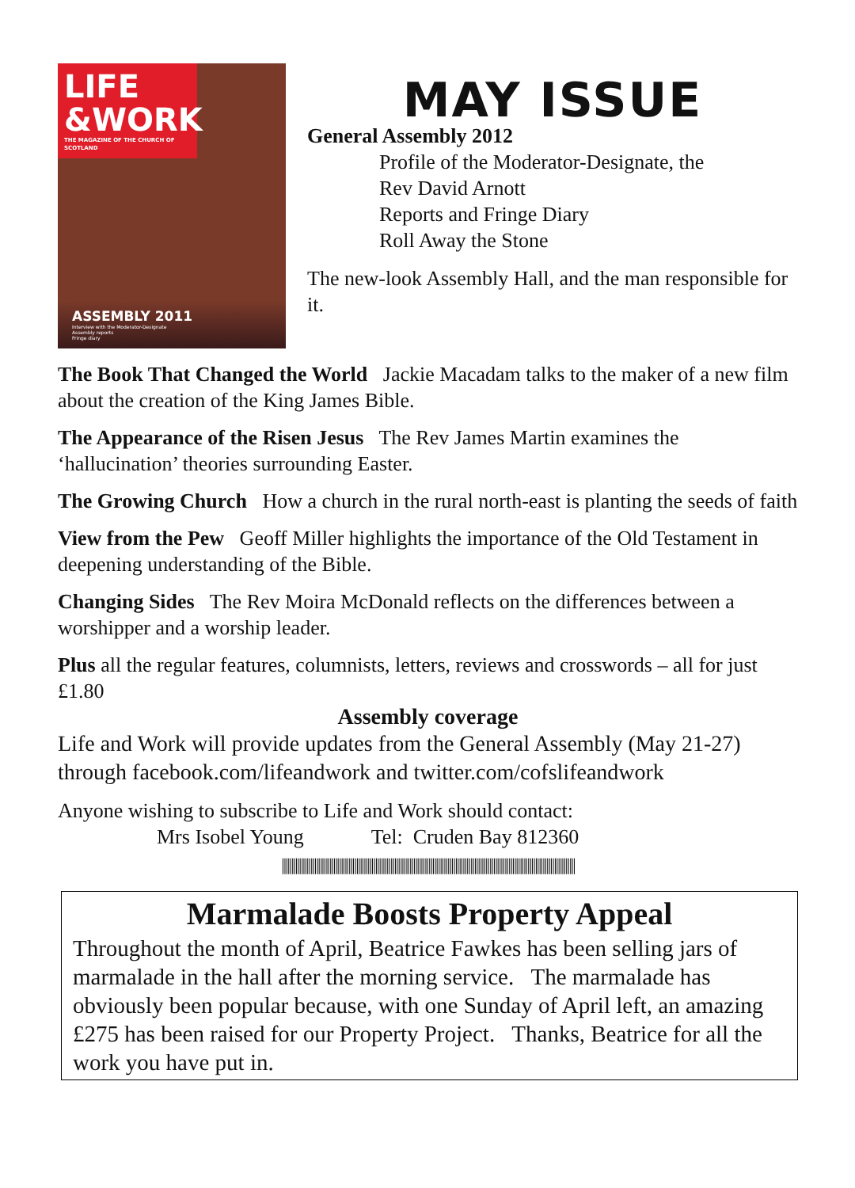LIFE
&WORK
THE MAGAZINE OF THE CHURCH OF SCOTLAND
ASSEMBLY 2011
Interview with the Moderator-Designate
Assembly reports
Fringe diary
MAY ISSUE
General Assembly 2012
Profile of the Moderator-Designate, the
Rev David Arnott
Reports and Fringe Diary
Roll Away the Stone
The new-look Assembly Hall, and the man responsible for it.
The Book That Changed the World Jackie Macadam talks to the maker of a new film about the creation of the King James Bible.
The Appearance of the Risen Jesus The Rev James Martin examines the ‘hallucination’ theories surrounding Easter.
The Growing Church How a church in the rural north-east is planting the seeds of faith
View from the Pew Geoff Miller highlights the importance of the Old Testament in deepening understanding of the Bible.
Changing Sides The Rev Moira McDonald reflects on the differences between a worshipper and a worship leader.
Plus all the regular features, columnists, letters, reviews and crosswords – all for just £1.80
Assembly coverage
Life and Work will provide updates from the General Assembly (May 21-27) through facebook.com/lifeandwork and twitter.com/cofslifeandwork
Anyone wishing to subscribe to Life and Work should contact:
Mrs Isobel Young Tel: Cruden Bay 812360
||||||||||||||||||||||||||||||||||||||||||||||||||||||||||||||||||||||||||||||||||||||||||||||||||||||||||||||||||||||||||||||||||||||||||||||||||||||||||
Marmalade Boosts Property Appeal
Throughout the month of April, Beatrice Fawkes has been selling jars of marmalade in the hall after the morning service. The marmalade has obviously been popular because, with one Sunday of April left, an amazing £275 has been raised for our Property Project. Thanks, Beatrice for all the work you have put in.